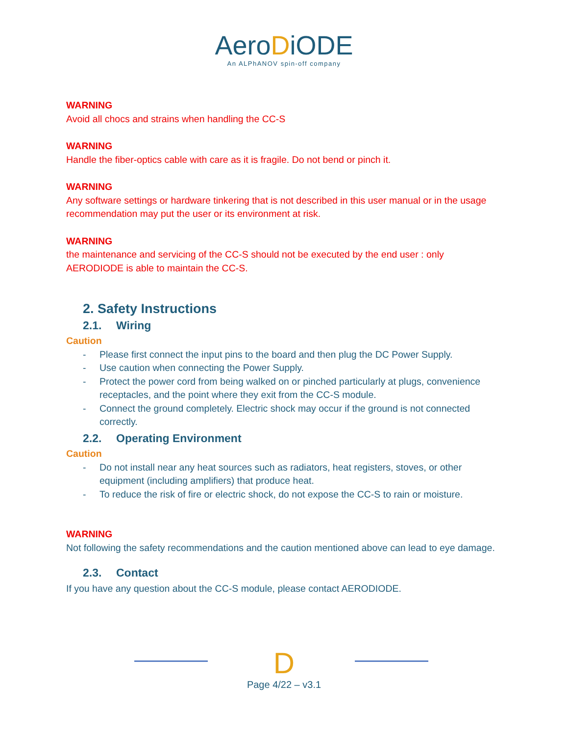AeroDiODE
An ALPhANOV spin-off company
WARNING
Avoid all chocs and strains when handling the CC-S
WARNING
Handle the fiber-optics cable with care as it is fragile. Do not bend or pinch it.
WARNING
Any software settings or hardware tinkering that is not described in this user manual or in the usage recommendation may put the user or its environment at risk.
WARNING
the maintenance and servicing of the CC-S should not be executed by the end user : only AERODIODE is able to maintain the CC-S.
2. Safety Instructions
2.1. Wiring
Caution
- Please first connect the input pins to the board and then plug the DC Power Supply.
- Use caution when connecting the Power Supply.
- Protect the power cord from being walked on or pinched particularly at plugs, convenience receptacles, and the point where they exit from the CC-S module.
- Connect the ground completely. Electric shock may occur if the ground is not connected correctly.
2.2. Operating Environment
Caution
- Do not install near any heat sources such as radiators, heat registers, stoves, or other equipment (including amplifiers) that produce heat.
- To reduce the risk of fire or electric shock, do not expose the CC-S to rain or moisture.
WARNING
Not following the safety recommendations and the caution mentioned above can lead to eye damage.
2.3. Contact
If you have any question about the CC-S module, please contact AERODIODE.
D
Page 4/22 – v3.1